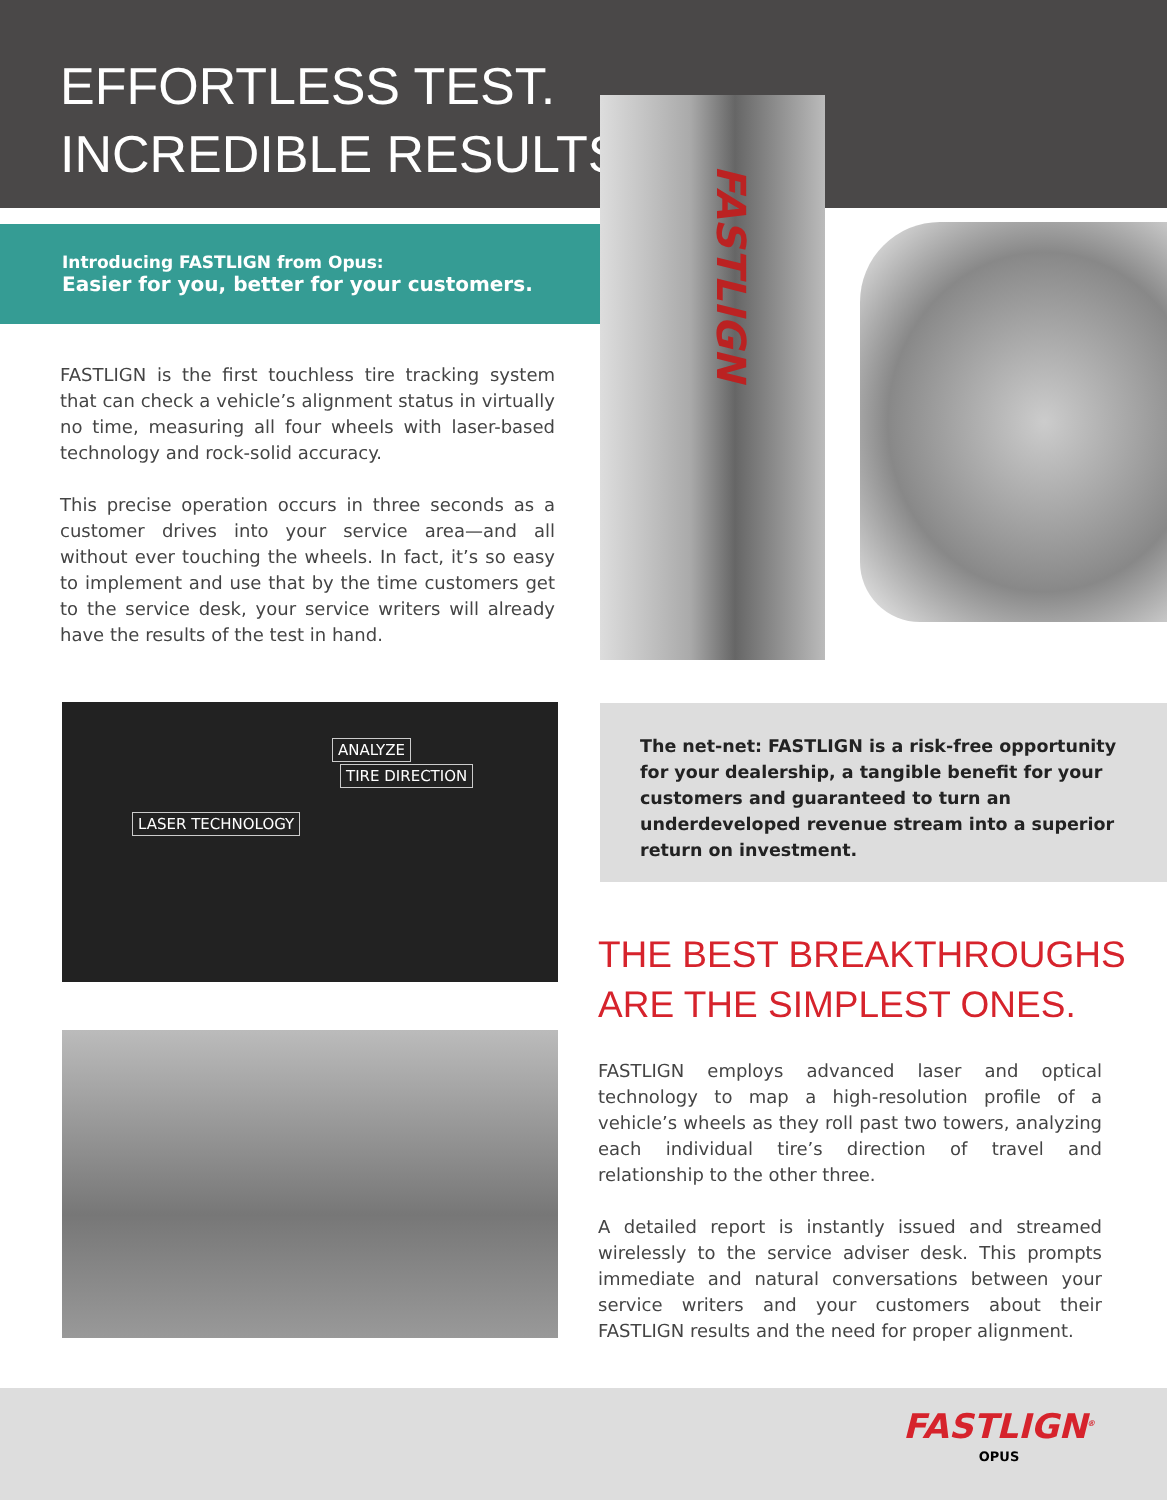EFFORTLESS TEST.
INCREDIBLE RESULTS.
Introducing FASTLIGN from Opus:
Easier for you, better for your customers.
FASTLIGN
FASTLIGN is the first touchless tire tracking system that can check a vehicle’s alignment status in virtually no time, measuring all four wheels with laser-based technology and rock-solid accuracy.
This precise operation occurs in three seconds as a customer drives into your service area—and all without ever touching the wheels. In fact, it’s so easy to implement and use that by the time customers get to the service desk, your service writers will already have the results of the test in hand.
ANALYZE
TIRE DIRECTION
LASER TECHNOLOGY
The net-net: FASTLIGN is a risk-free opportunity for your dealership, a tangible benefit for your customers and guaranteed to turn an underdeveloped revenue stream into a superior return on investment.
THE BEST BREAKTHROUGHS
ARE THE SIMPLEST ONES.
FASTLIGN employs advanced laser and optical technology to map a high-resolution profile of a vehicle’s wheels as they roll past two towers, analyzing each individual tire’s direction of travel and relationship to the other three.
A detailed report is instantly issued and streamed wirelessly to the service adviser desk. This prompts immediate and natural conversations between your service writers and your customers about their FASTLIGN results and the need for proper alignment.
FASTLIGN<sup>®</sup>
OPUS